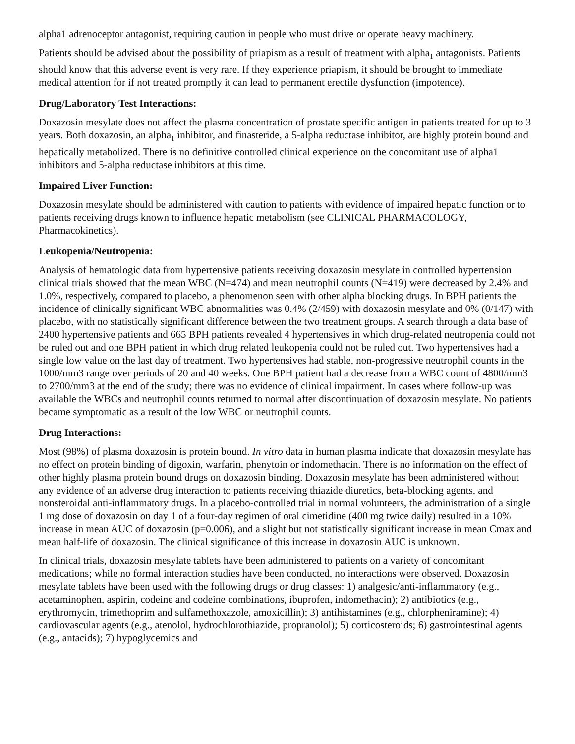alpha1 adrenoceptor antagonist, requiring caution in people who must drive or operate heavy machinery.
Patients should be advised about the possibility of priapism as a result of treatment with alpha<sub>1</sub> antagonists. Patients should know that this adverse event is very rare. If they experience priapism, it should be brought to immediate medical attention for if not treated promptly it can lead to permanent erectile dysfunction (impotence).
Drug/Laboratory Test Interactions:
Doxazosin mesylate does not affect the plasma concentration of prostate specific antigen in patients treated for up to 3 years. Both doxazosin, an alpha<sub>1</sub> inhibitor, and finasteride, a 5-alpha reductase inhibitor, are highly protein bound and hepatically metabolized. There is no definitive controlled clinical experience on the concomitant use of alpha1 inhibitors and 5-alpha reductase inhibitors at this time.
Impaired Liver Function:
Doxazosin mesylate should be administered with caution to patients with evidence of impaired hepatic function or to patients receiving drugs known to influence hepatic metabolism (see CLINICAL PHARMACOLOGY, Pharmacokinetics).
Leukopenia/Neutropenia:
Analysis of hematologic data from hypertensive patients receiving doxazosin mesylate in controlled hypertension clinical trials showed that the mean WBC (N=474) and mean neutrophil counts (N=419) were decreased by 2.4% and 1.0%, respectively, compared to placebo, a phenomenon seen with other alpha blocking drugs. In BPH patients the incidence of clinically significant WBC abnormalities was 0.4% (2/459) with doxazosin mesylate and 0% (0/147) with placebo, with no statistically significant difference between the two treatment groups. A search through a data base of 2400 hypertensive patients and 665 BPH patients revealed 4 hypertensives in which drug-related neutropenia could not be ruled out and one BPH patient in which drug related leukopenia could not be ruled out. Two hypertensives had a single low value on the last day of treatment. Two hypertensives had stable, non-progressive neutrophil counts in the 1000/mm3 range over periods of 20 and 40 weeks. One BPH patient had a decrease from a WBC count of 4800/mm3 to 2700/mm3 at the end of the study; there was no evidence of clinical impairment. In cases where follow-up was available the WBCs and neutrophil counts returned to normal after discontinuation of doxazosin mesylate. No patients became symptomatic as a result of the low WBC or neutrophil counts.
Drug Interactions:
Most (98%) of plasma doxazosin is protein bound. In vitro data in human plasma indicate that doxazosin mesylate has no effect on protein binding of digoxin, warfarin, phenytoin or indomethacin. There is no information on the effect of other highly plasma protein bound drugs on doxazosin binding. Doxazosin mesylate has been administered without any evidence of an adverse drug interaction to patients receiving thiazide diuretics, beta-blocking agents, and nonsteroidal anti-inflammatory drugs. In a placebo-controlled trial in normal volunteers, the administration of a single 1 mg dose of doxazosin on day 1 of a four-day regimen of oral cimetidine (400 mg twice daily) resulted in a 10% increase in mean AUC of doxazosin (p=0.006), and a slight but not statistically significant increase in mean Cmax and mean half-life of doxazosin. The clinical significance of this increase in doxazosin AUC is unknown.
In clinical trials, doxazosin mesylate tablets have been administered to patients on a variety of concomitant medications; while no formal interaction studies have been conducted, no interactions were observed. Doxazosin mesylate tablets have been used with the following drugs or drug classes: 1) analgesic/anti-inflammatory (e.g., acetaminophen, aspirin, codeine and codeine combinations, ibuprofen, indomethacin); 2) antibiotics (e.g., erythromycin, trimethoprim and sulfamethoxazole, amoxicillin); 3) antihistamines (e.g., chlorpheniramine); 4) cardiovascular agents (e.g., atenolol, hydrochlorothiazide, propranolol); 5) corticosteroids; 6) gastrointestinal agents (e.g., antacids); 7) hypoglycemics and